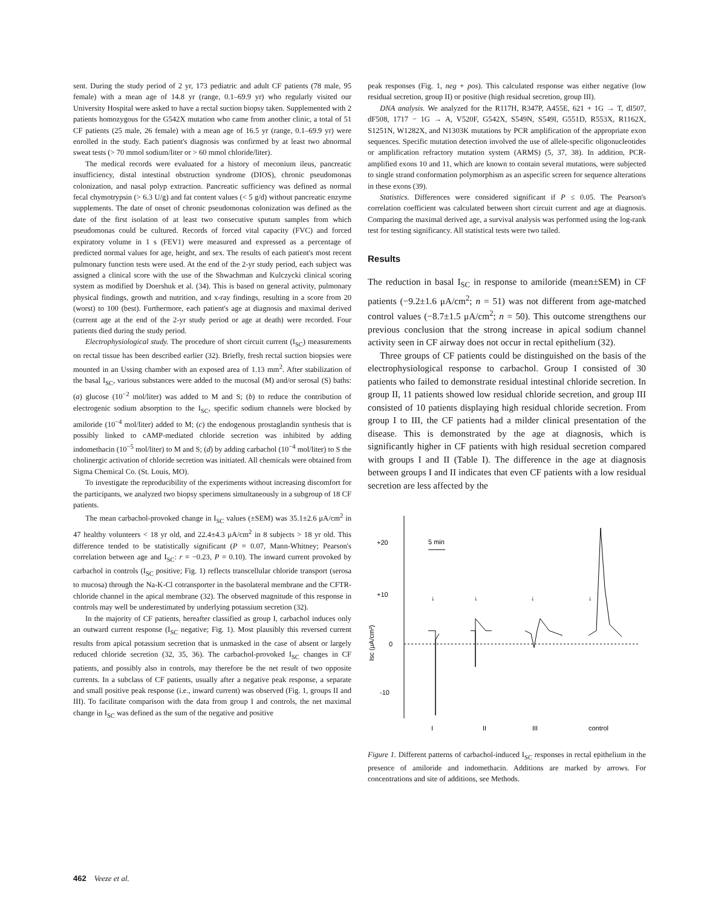sent. During the study period of 2 yr, 173 pediatric and adult CF patients (78 male, 95 female) with a mean age of 14.8 yr (range, 0.1–69.9 yr) who regularly visited our University Hospital were asked to have a rectal suction biopsy taken. Supplemented with 2 patients homozygous for the G542X mutation who came from another clinic, a total of 51 CF patients (25 male, 26 female) with a mean age of 16.5 yr (range, 0.1–69.9 yr) were enrolled in the study. Each patient's diagnosis was confirmed by at least two abnormal sweat tests (> 70 mmol sodium/liter or > 60 mmol chloride/liter).
The medical records were evaluated for a history of meconium ileus, pancreatic insufficiency, distal intestinal obstruction syndrome (DIOS), chronic pseudomonas colonization, and nasal polyp extraction. Pancreatic sufficiency was defined as normal fecal chymotrypsin (> 6.3 U/g) and fat content values (< 5 g/d) without pancreatic enzyme supplements. The date of onset of chronic pseudomonas colonization was defined as the date of the first isolation of at least two consecutive sputum samples from which pseudomonas could be cultured. Records of forced vital capacity (FVC) and forced expiratory volume in 1 s (FEV1) were measured and expressed as a percentage of predicted normal values for age, height, and sex. The results of each patient's most recent pulmonary function tests were used. At the end of the 2-yr study period, each subject was assigned a clinical score with the use of the Shwachman and Kulczycki clinical scoring system as modified by Doershuk et al. (34). This is based on general activity, pulmonary physical findings, growth and nutrition, and x-ray findings, resulting in a score from 20 (worst) to 100 (best). Furthermore, each patient's age at diagnosis and maximal derived (current age at the end of the 2-yr study period or age at death) were recorded. Four patients died during the study period.
Electrophysiological study. The procedure of short circuit current (I<sub>SC</sub>) measurements on rectal tissue has been described earlier (32). Briefly, fresh rectal suction biopsies were mounted in an Ussing chamber with an exposed area of 1.13 mm<sup>2</sup>. After stabilization of the basal I<sub>SC</sub>, various substances were added to the mucosal (M) and/or serosal (S) baths: (a) glucose (10<sup>−2</sup> mol/liter) was added to M and S; (b) to reduce the contribution of electrogenic sodium absorption to the I<sub>SC</sub>, specific sodium channels were blocked by amiloride (10<sup>−4</sup> mol/liter) added to M; (c) the endogenous prostaglandin synthesis that is possibly linked to cAMP-mediated chloride secretion was inhibited by adding indomethacin (10<sup>−5</sup> mol/liter) to M and S; (d) by adding carbachol (10<sup>−4</sup> mol/liter) to S the cholinergic activation of chloride secretion was initiated. All chemicals were obtained from Sigma Chemical Co. (St. Louis, MO).
To investigate the reproducibility of the experiments without increasing discomfort for the participants, we analyzed two biopsy specimens simultaneously in a subgroup of 18 CF patients.
The mean carbachol-provoked change in I<sub>SC</sub> values (±SEM) was 35.1±2.6 μA/cm<sup>2</sup> in 47 healthy volunteers < 18 yr old, and 22.4±4.3 μA/cm<sup>2</sup> in 8 subjects > 18 yr old. This difference tended to be statistically significant (P = 0.07, Mann-Whitney; Pearson's correlation between age and I<sub>SC</sub>: r = −0.23, P = 0.10). The inward current provoked by carbachol in controls (I<sub>SC</sub> positive; Fig. 1) reflects transcellular chloride transport (serosa to mucosa) through the Na-K-Cl cotransporter in the basolateral membrane and the CFTR-chloride channel in the apical membrane (32). The observed magnitude of this response in controls may well be underestimated by underlying potassium secretion (32).
In the majority of CF patients, hereafter classified as group I, carbachol induces only an outward current response (I<sub>SC</sub> negative; Fig. 1). Most plausibly this reversed current results from apical potassium secretion that is unmasked in the case of absent or largely reduced chloride secretion (32, 35, 36). The carbachol-provoked I<sub>SC</sub> changes in CF patients, and possibly also in controls, may therefore be the net result of two opposite currents. In a subclass of CF patients, usually after a negative peak response, a separate and small positive peak response (i.e., inward current) was observed (Fig. 1, groups II and III). To facilitate comparison with the data from group I and controls, the net maximal change in I<sub>SC</sub> was defined as the sum of the negative and positive
peak responses (Fig. 1, neg + pos). This calculated response was either negative (low residual secretion, group II) or positive (high residual secretion, group III).
DNA analysis. We analyzed for the R117H, R347P, A455E, 621 + 1G → T, dI507, dF508, 1717 − 1G → A, V520F, G542X, S549N, S549I, G551D, R553X, R1162X, S1251N, W1282X, and N1303K mutations by PCR amplification of the appropriate exon sequences. Specific mutation detection involved the use of allele-specific oligonucleotides or amplification refractory mutation system (ARMS) (5, 37, 38). In addition, PCR-amplified exons 10 and 11, which are known to contain several mutations, were subjected to single strand conformation polymorphism as an aspecific screen for sequence alterations in these exons (39).
Statistics. Differences were considered significant if P ≤ 0.05. The Pearson's correlation coefficient was calculated between short circuit current and age at diagnosis. Comparing the maximal derived age, a survival analysis was performed using the log-rank test for testing significancy. All statistical tests were two tailed.
Results
The reduction in basal I<sub>SC</sub> in response to amiloride (mean±SEM) in CF patients (−9.2±1.6 μA/cm<sup>2</sup>; n = 51) was not different from age-matched control values (−8.7±1.5 μA/cm<sup>2</sup>; n = 50). This outcome strengthens our previous conclusion that the strong increase in apical sodium channel activity seen in CF airway does not occur in rectal epithelium (32).
Three groups of CF patients could be distinguished on the basis of the electrophysiological response to carbachol. Group I consisted of 30 patients who failed to demonstrate residual intestinal chloride secretion. In group II, 11 patients showed low residual chloride secretion, and group III consisted of 10 patients displaying high residual chloride secretion. From group I to III, the CF patients had a milder clinical presentation of the disease. This is demonstrated by the age at diagnosis, which is significantly higher in CF patients with high residual secretion compared with groups I and II (Table I). The difference in the age at diagnosis between groups I and II indicates that even CF patients with a low residual secretion are less affected by the
+20
+10
0
-10
Isc (μA/cm²)
5 min
I
II
III
control
↓
↓
↓
↓
Figure 1. Different patterns of carbachol-induced I<sub>SC</sub> responses in rectal epithelium in the presence of amiloride and indomethacin. Additions are marked by arrows. For concentrations and site of additions, see Methods.
462 Veeze et al.